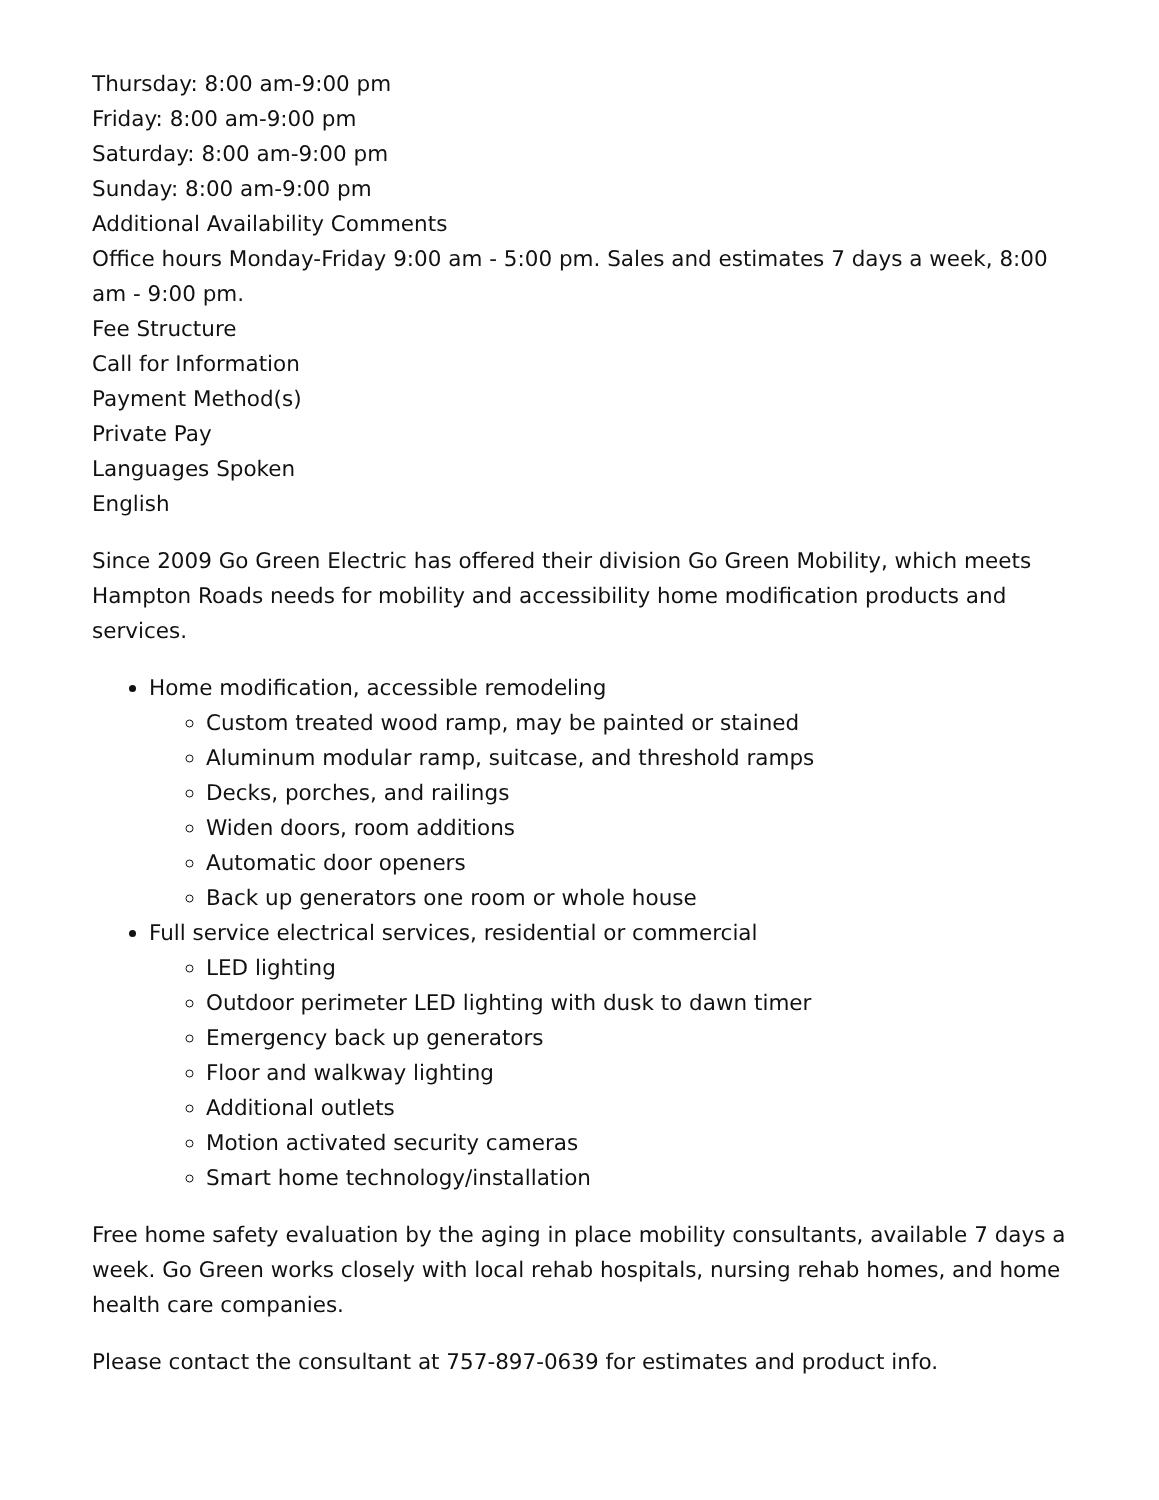Thursday: 8:00 am-9:00 pm
Friday: 8:00 am-9:00 pm
Saturday: 8:00 am-9:00 pm
Sunday: 8:00 am-9:00 pm
Additional Availability Comments
Office hours Monday-Friday 9:00 am - 5:00 pm. Sales and estimates 7 days a week, 8:00 am - 9:00 pm.
Fee Structure
Call for Information
Payment Method(s)
Private Pay
Languages Spoken
English
Since 2009 Go Green Electric has offered their division Go Green Mobility, which meets Hampton Roads needs for mobility and accessibility home modification products and services.
Home modification, accessible remodeling
Custom treated wood ramp, may be painted or stained
Aluminum modular ramp, suitcase, and threshold ramps
Decks, porches, and railings
Widen doors, room additions
Automatic door openers
Back up generators one room or whole house
Full service electrical services, residential or commercial
LED lighting
Outdoor perimeter LED lighting with dusk to dawn timer
Emergency back up generators
Floor and walkway lighting
Additional outlets
Motion activated security cameras
Smart home technology/installation
Free home safety evaluation by the aging in place mobility consultants, available 7 days a week. Go Green works closely with local rehab hospitals, nursing rehab homes, and home health care companies.
Please contact the consultant at 757-897-0639 for estimates and product info.